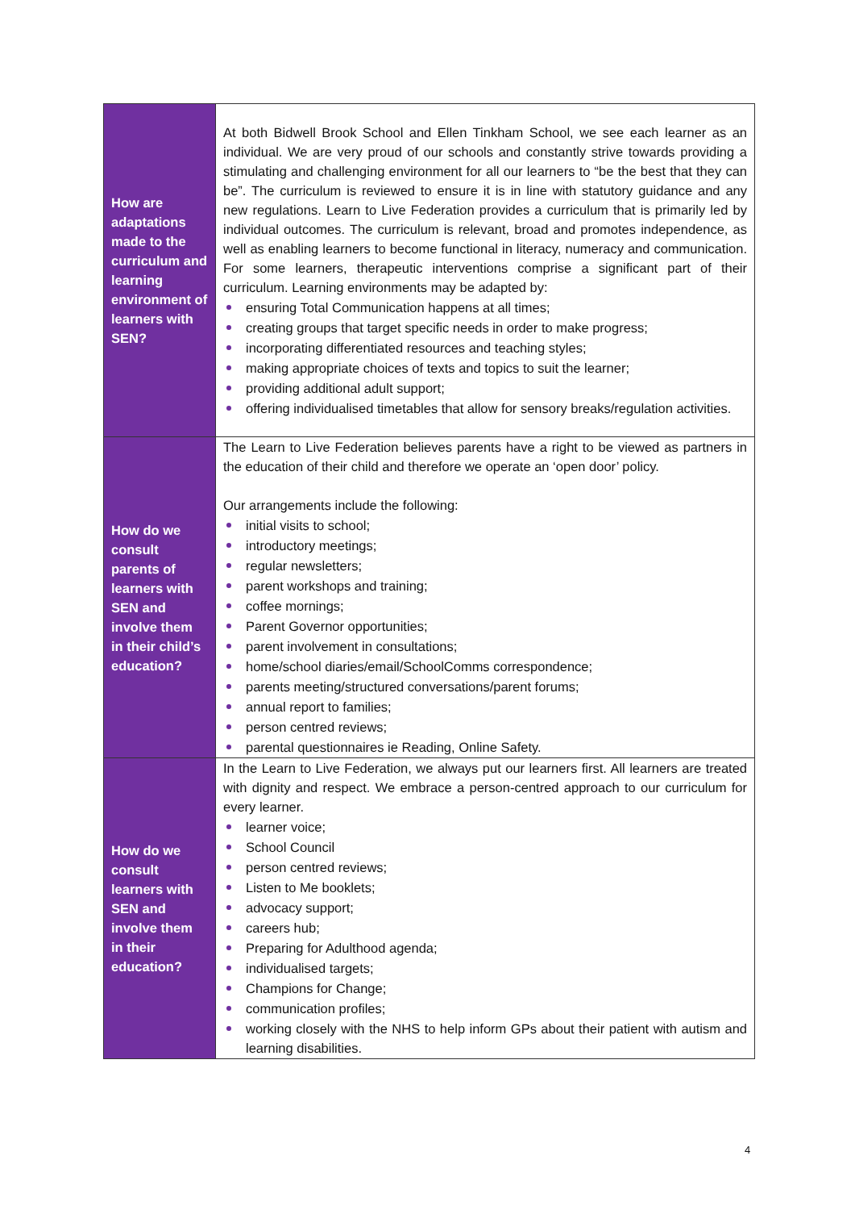| How are adaptations made to the curriculum and learning environment of learners with SEN? | At both Bidwell Brook School and Ellen Tinkham School, we see each learner as an individual. We are very proud of our schools and constantly strive towards providing a stimulating and challenging environment for all our learners to “be the best that they can be”. The curriculum is reviewed to ensure it is in line with statutory guidance and any new regulations. Learn to Live Federation provides a curriculum that is primarily led by individual outcomes. The curriculum is relevant, broad and promotes independence, as well as enabling learners to become functional in literacy, numeracy and communication. For some learners, therapeutic interventions comprise a significant part of their curriculum. Learning environments may be adapted by: ensuring Total Communication happens at all times; creating groups that target specific needs in order to make progress; incorporating differentiated resources and teaching styles; making appropriate choices of texts and topics to suit the learner; providing additional adult support; offering individualised timetables that allow for sensory breaks/regulation activities. |
| How do we consult parents of learners with SEN and involve them in their child’s education? | The Learn to Live Federation believes parents have a right to be viewed as partners in the education of their child and therefore we operate an ‘open door’ policy. Our arrangements include the following: initial visits to school; introductory meetings; regular newsletters; parent workshops and training; coffee mornings; Parent Governor opportunities; parent involvement in consultations; home/school diaries/email/SchoolComms correspondence; parents meeting/structured conversations/parent forums; annual report to families; person centred reviews; parental questionnaires ie Reading, Online Safety. |
| How do we consult learners with SEN and involve them in their education? | In the Learn to Live Federation, we always put our learners first. All learners are treated with dignity and respect. We embrace a person-centred approach to our curriculum for every learner. learner voice; School Council person centred reviews; Listen to Me booklets; advocacy support; careers hub; Preparing for Adulthood agenda; individualised targets; Champions for Change; communication profiles; working closely with the NHS to help inform GPs about their patient with autism and learning disabilities. |
4